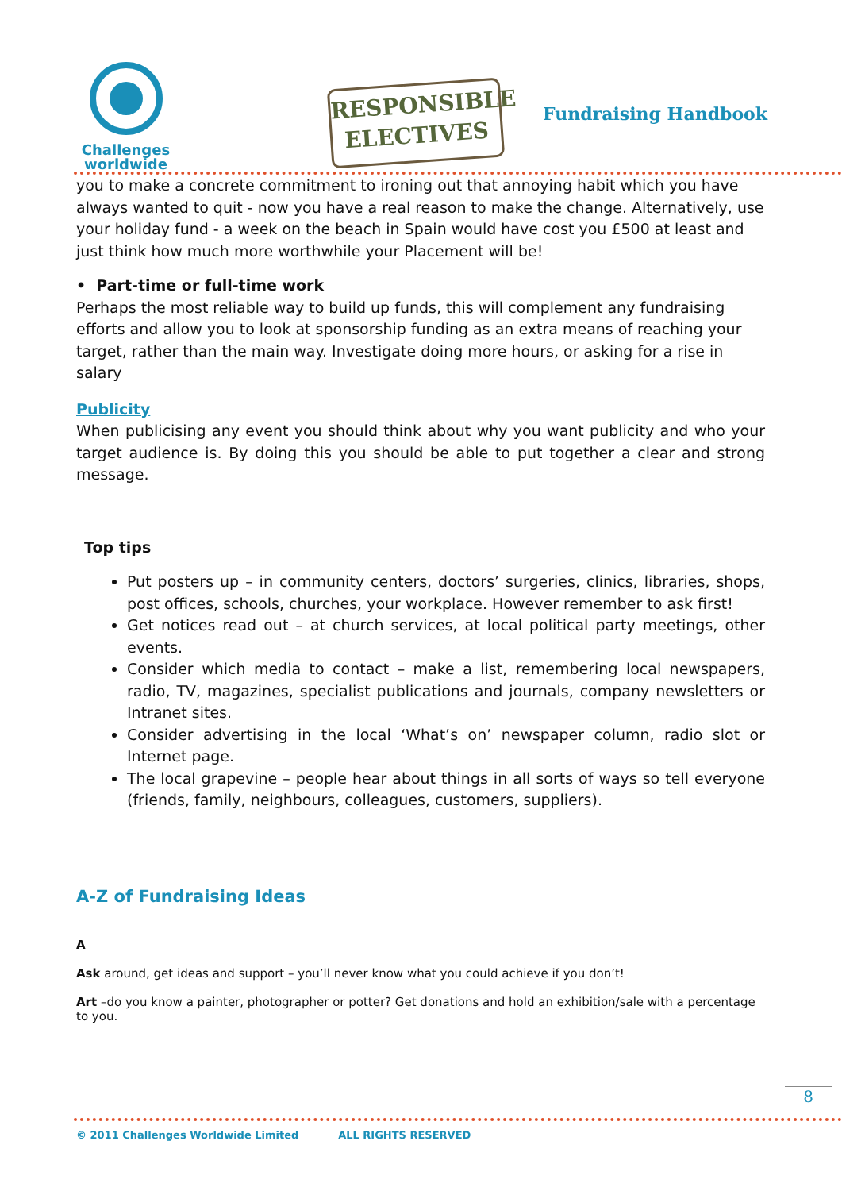Challenges
worldwide
RESPONSIBLE
ELECTIVES
Fundraising Handbook
you to make a concrete commitment to ironing out that annoying habit which you have always wanted to quit - now you have a real reason to make the change. Alternatively, use your holiday fund - a week on the beach in Spain would have cost you £500 at least and just think how much more worthwhile your Placement will be!
• Part-time or full-time work
Perhaps the most reliable way to build up funds, this will complement any fundraising efforts and allow you to look at sponsorship funding as an extra means of reaching your target, rather than the main way. Investigate doing more hours, or asking for a rise in salary
Publicity
When publicising any event you should think about why you want publicity and who your target audience is. By doing this you should be able to put together a clear and strong message.
Top tips
Put posters up – in community centers, doctors’ surgeries, clinics, libraries, shops, post offices, schools, churches, your workplace. However remember to ask first!
Get notices read out – at church services, at local political party meetings, other events.
Consider which media to contact – make a list, remembering local newspapers, radio, TV, magazines, specialist publications and journals, company newsletters or Intranet sites.
Consider advertising in the local ‘What’s on’ newspaper column, radio slot or Internet page.
The local grapevine – people hear about things in all sorts of ways so tell everyone (friends, family, neighbours, colleagues, customers, suppliers).
A-Z of Fundraising Ideas
A
Ask around, get ideas and support – you’ll never know what you could achieve if you don’t!
Art –do you know a painter, photographer or potter? Get donations and hold an exhibition/sale with a percentage to you.
8
© 2011 Challenges Worldwide Limited ALL RIGHTS RESERVED